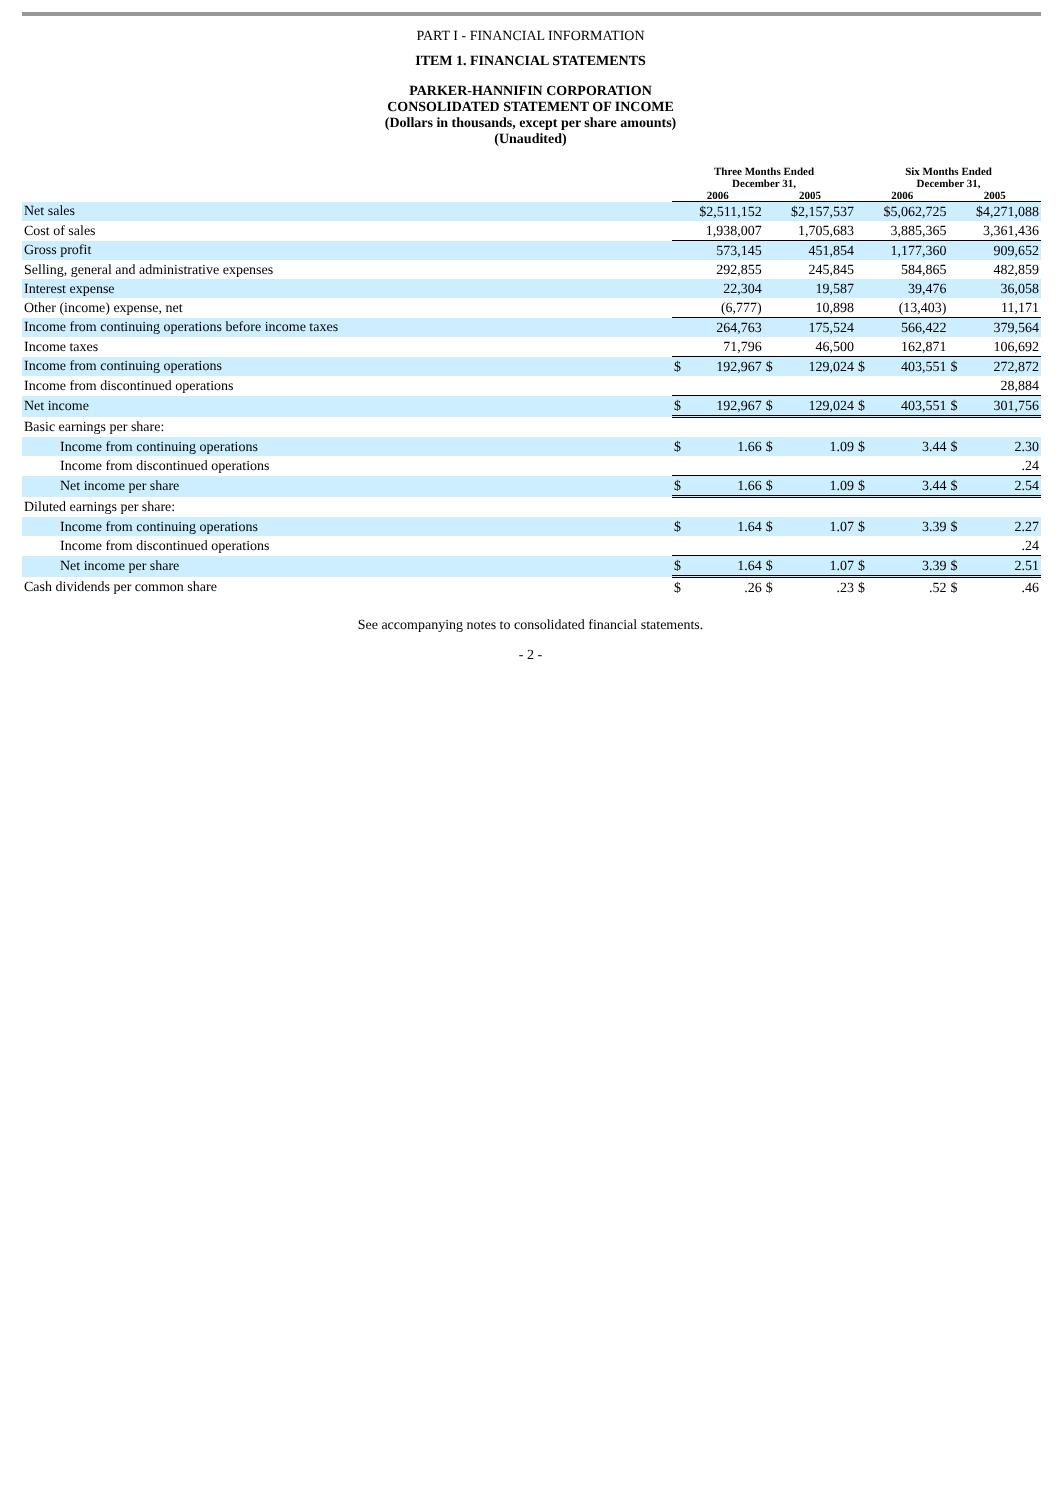PART I - FINANCIAL INFORMATION
ITEM 1. FINANCIAL STATEMENTS
PARKER-HANNIFIN CORPORATION
CONSOLIDATED STATEMENT OF INCOME
(Dollars in thousands, except per share amounts)
(Unaudited)
| | Three Months Ended December 31, | | | | Six Months Ended December 31, | | | |
| --- | --- | --- | --- | --- | --- | --- | --- | --- |
| | 2006 | | 2005 | | 2006 | | 2005 | |
| Net sales | $2,511,152 | | $2,157,537 | | $5,062,725 | | $4,271,088 | |
| Cost of sales | 1,938,007 | | 1,705,683 | | 3,885,365 | | 3,361,436 | |
| Gross profit | 573,145 | | 451,854 | | 1,177,360 | | 909,652 | |
| Selling, general and administrative expenses | 292,855 | | 245,845 | | 584,865 | | 482,859 | |
| Interest expense | 22,304 | | 19,587 | | 39,476 | | 36,058 | |
| Other (income) expense, net | (6,777) | | 10,898 | | (13,403) | | 11,171 | |
| Income from continuing operations before income taxes | 264,763 | | 175,524 | | 566,422 | | 379,564 | |
| Income taxes | 71,796 | | 46,500 | | 162,871 | | 106,692 | |
| Income from continuing operations | $ | 192,967 | $ | 129,024 | $ | 403,551 | $ | 272,872 |
| Income from discontinued operations | | | | | | | 28,884 | |
| Net income | $ | 192,967 | $ | 129,024 | $ | 403,551 | $ | 301,756 |
| Basic earnings per share: | | | | | | | | |
| Income from continuing operations | $ | 1.66 | $ | 1.09 | $ | 3.44 | $ | 2.30 |
| Income from discontinued operations | | | | | | | .24 | |
| Net income per share | $ | 1.66 | $ | 1.09 | $ | 3.44 | $ | 2.54 |
| Diluted earnings per share: | | | | | | | | |
| Income from continuing operations | $ | 1.64 | $ | 1.07 | $ | 3.39 | $ | 2.27 |
| Income from discontinued operations | | | | | | | .24 | |
| Net income per share | $ | 1.64 | $ | 1.07 | $ | 3.39 | $ | 2.51 |
| Cash dividends per common share | $ | .26 | $ | .23 | $ | .52 | $ | .46 |
See accompanying notes to consolidated financial statements.
- 2 -